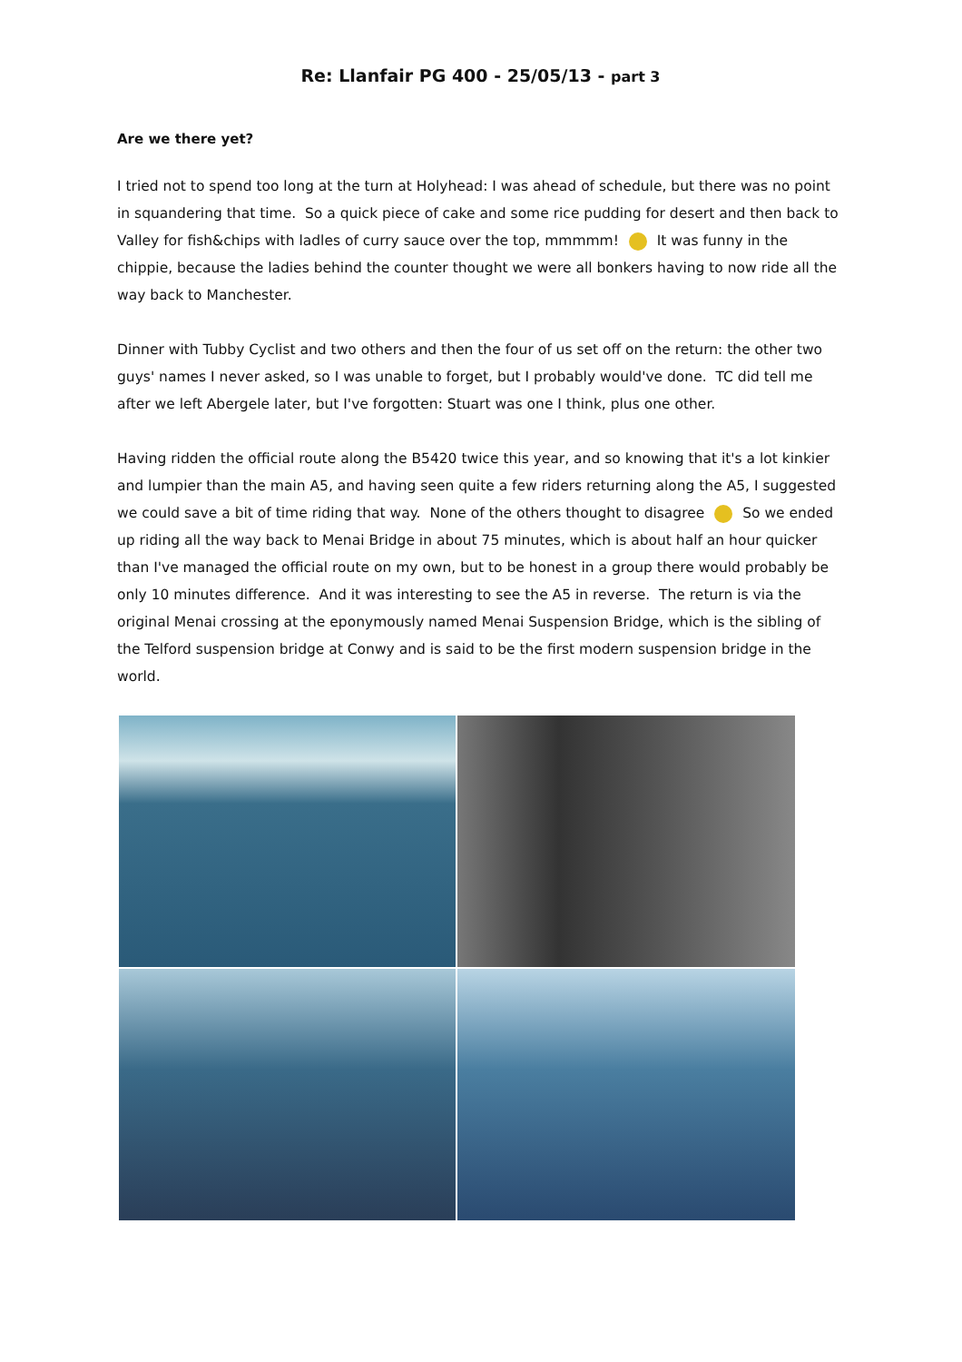Re: Llanfair PG 400 - 25/05/13 - part 3
Are we there yet?
I tried not to spend too long at the turn at Holyhead: I was ahead of schedule, but there was no point in squandering that time. So a quick piece of cake and some rice pudding for desert and then back to Valley for fish&chips with ladles of curry sauce over the top, mmmmm! It was funny in the chippie, because the ladies behind the counter thought we were all bonkers having to now ride all the way back to Manchester.
Dinner with Tubby Cyclist and two others and then the four of us set off on the return: the other two guys' names I never asked, so I was unable to forget, but I probably would've done. TC did tell me after we left Abergele later, but I've forgotten: Stuart was one I think, plus one other.
Having ridden the official route along the B5420 twice this year, and so knowing that it's a lot kinkier and lumpier than the main A5, and having seen quite a few riders returning along the A5, I suggested we could save a bit of time riding that way. None of the others thought to disagree So we ended up riding all the way back to Menai Bridge in about 75 minutes, which is about half an hour quicker than I've managed the official route on my own, but to be honest in a group there would probably be only 10 minutes difference. And it was interesting to see the A5 in reverse. The return is via the original Menai crossing at the eponymously named Menai Suspension Bridge, which is the sibling of the Telford suspension bridge at Conwy and is said to be the first modern suspension bridge in the world.